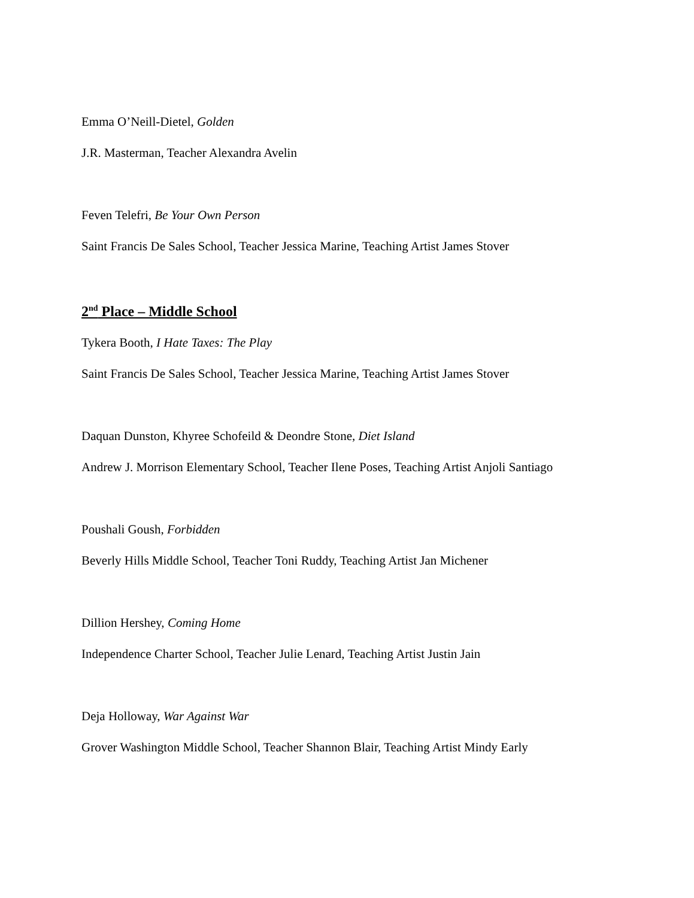Emma O’Neill-Dietel, Golden
J.R. Masterman, Teacher Alexandra Avelin
Feven Telefri, Be Your Own Person
Saint Francis De Sales School, Teacher Jessica Marine, Teaching Artist James Stover
2<sup>nd</sup> Place – Middle School
Tykera Booth, I Hate Taxes: The Play
Saint Francis De Sales School, Teacher Jessica Marine, Teaching Artist James Stover
Daquan Dunston, Khyree Schofeild & Deondre Stone, Diet Island
Andrew J. Morrison Elementary School, Teacher Ilene Poses, Teaching Artist Anjoli Santiago
Poushali Goush, Forbidden
Beverly Hills Middle School, Teacher Toni Ruddy, Teaching Artist Jan Michener
Dillion Hershey, Coming Home
Independence Charter School, Teacher Julie Lenard, Teaching Artist Justin Jain
Deja Holloway, War Against War
Grover Washington Middle School, Teacher Shannon Blair, Teaching Artist Mindy Early